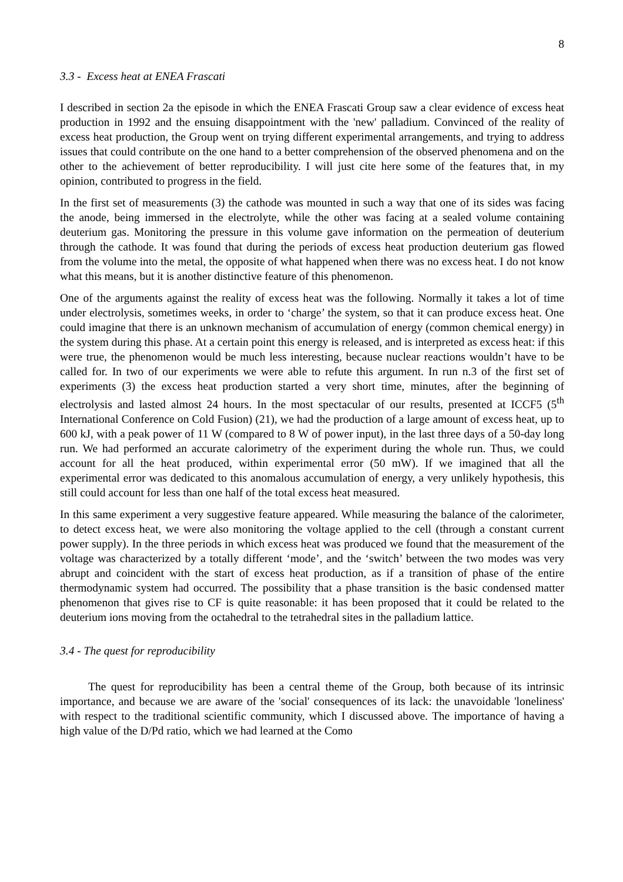8
3.3 - Excess heat at ENEA Frascati
I described in section 2a the episode in which the ENEA Frascati Group saw a clear evidence of excess heat production in 1992 and the ensuing disappointment with the 'new' palladium. Convinced of the reality of excess heat production, the Group went on trying different experimental arrangements, and trying to address issues that could contribute on the one hand to a better comprehension of the observed phenomena and on the other to the achievement of better reproducibility. I will just cite here some of the features that, in my opinion, contributed to progress in the field.
In the first set of measurements (3) the cathode was mounted in such a way that one of its sides was facing the anode, being immersed in the electrolyte, while the other was facing at a sealed volume containing deuterium gas. Monitoring the pressure in this volume gave information on the permeation of deuterium through the cathode. It was found that during the periods of excess heat production deuterium gas flowed from the volume into the metal, the opposite of what happened when there was no excess heat. I do not know what this means, but it is another distinctive feature of this phenomenon.
One of the arguments against the reality of excess heat was the following. Normally it takes a lot of time under electrolysis, sometimes weeks, in order to ‘charge’ the system, so that it can produce excess heat. One could imagine that there is an unknown mechanism of accumulation of energy (common chemical energy) in the system during this phase. At a certain point this energy is released, and is interpreted as excess heat: if this were true, the phenomenon would be much less interesting, because nuclear reactions wouldn’t have to be called for. In two of our experiments we were able to refute this argument. In run n.3 of the first set of experiments (3) the excess heat production started a very short time, minutes, after the beginning of electrolysis and lasted almost 24 hours. In the most spectacular of our results, presented at ICCF5 (5<sup>th</sup> International Conference on Cold Fusion) (21), we had the production of a large amount of excess heat, up to 600 kJ, with a peak power of 11 W (compared to 8 W of power input), in the last three days of a 50-day long run. We had performed an accurate calorimetry of the experiment during the whole run. Thus, we could account for all the heat produced, within experimental error (50 mW). If we imagined that all the experimental error was dedicated to this anomalous accumulation of energy, a very unlikely hypothesis, this still could account for less than one half of the total excess heat measured.
In this same experiment a very suggestive feature appeared. While measuring the balance of the calorimeter, to detect excess heat, we were also monitoring the voltage applied to the cell (through a constant current power supply). In the three periods in which excess heat was produced we found that the measurement of the voltage was characterized by a totally different ‘mode’, and the ‘switch’ between the two modes was very abrupt and coincident with the start of excess heat production, as if a transition of phase of the entire thermodynamic system had occurred. The possibility that a phase transition is the basic condensed matter phenomenon that gives rise to CF is quite reasonable: it has been proposed that it could be related to the deuterium ions moving from the octahedral to the tetrahedral sites in the palladium lattice.
3.4 - The quest for reproducibility
The quest for reproducibility has been a central theme of the Group, both because of its intrinsic importance, and because we are aware of the 'social' consequences of its lack: the unavoidable 'loneliness' with respect to the traditional scientific community, which I discussed above. The importance of having a high value of the D/Pd ratio, which we had learned at the Como